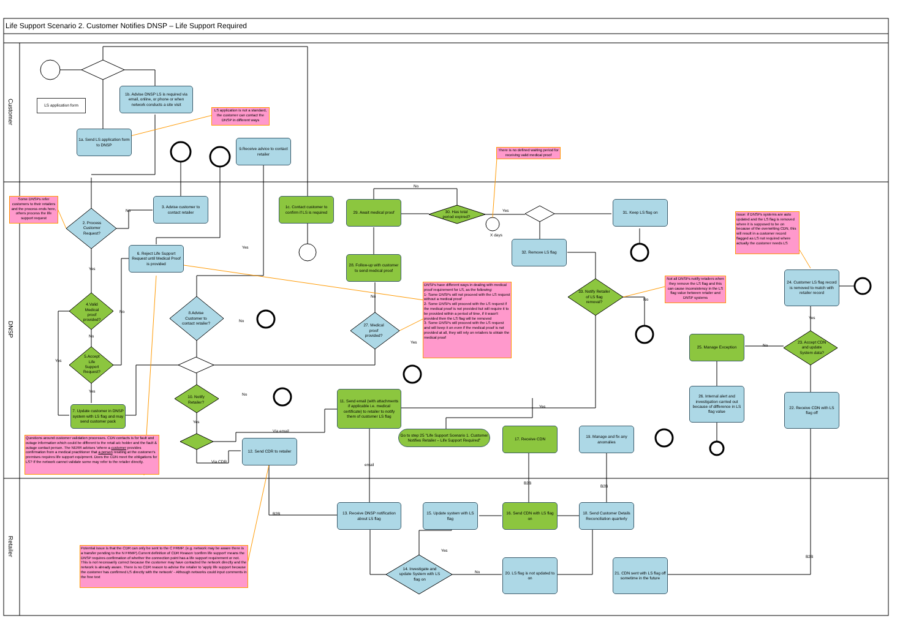Life Support Scenario 2. Customer Notifies DNSP – Life Support Required
Customer
LS application form
1b. Advise DNSP LS is required via email, online, or phone or when network conducts a site visit
LS application is not a standard, the customer can contact the DNSP in different ways
1a. Send LS application form to DNSP
9.Receive advice to contact retailer
There is no defined waiting period for receiving valid medical proof
DNSP
Some DNSPs refer customers to their retailers and the process ends here, others process the life support request
3. Advise customer to contact retailer
1c. Contact customer to confirm if LS is required
No
29. Await medical proof
30. Has total period expired?
Yes
31. Keep LS flag on
No
2. Process Customer Request?
Issue: if DNSPs systems are auto updated and the LS flag is removed where it is supposed to be on because of the overwriting CDN, this will result in a customer record flagged as LS not required where actually the customer needs LS
X days
32. Remove LS flag
Yes
6. Reject Life Support Request until Medical Proof is provided
Yes
28. Follow-up with customer to send medical proof
24. Customer LS flag record is removed to match with retailer record
Not all DNSPs notify retailers when they remove the LS flag and this can cause inconsistency in the LS flag value between retailer and DNSP systems
33. Notify Retailer of LS flag removal?
No
DNSPs have different ways in dealing with medical proof requirement for LS, as the following:
1- Some DNSPs will not proceed with the LS request without a medical proof
2- Some DNSPs will proceed with the LS request if the medical proof is not provided but will require it to be provided within a period of time, if it wasn't provided then the LS flag will be removed
3- Some DNSPs will proceed with the LS request and will keep it on even if the medical proof is not provided at all, they will rely on retailers to obtain the medical proof
No
4.Valid Medical proof provided?
No
8.Advise Customer to contact retailer?
No
Yes
27. Medical proof provided?
Yes
No
25. Manage Exception
No
23. Accept CDN and update System data?
Yes
5.Accept Life Support Request?
Yes
10. Notify Retailer?
No
11. Send email (with attachments if applicable i.e. medical certificate) to retailer to notify them of customer LS flag
26. Internal alert and investigation carried out because of difference in LS flag value
22. Receive CDN with LS flag off
Yes
7. Update customer in DNSP system with LS flag and may send customer pack
Yes
Go to step 25 "Life Support Scenario 1. Customer Notifies Retailer – Life Support Required"
17. Receive CDN
19. Manage and fix any anomalies
Via email
Questions around customer validation processes. CDN contacts is for fault and outage information which could be different to the retail a/c holder and the fault & outage contact person. The NERR advises 'where a customer provides confirmation from a medical practitioner that a person residing at the customer's premises requires life support equipment. Does the CDN meet the obligations for LS? If the network cannot validate some may refer to the retailer directly.
12. Send CDR to retailer
Via CDR
email
B2B
B2B
Retailer
B2B
13. Receive DNSP notification about LS flag
15. Update system with LS flag
16. Send CDN with LS flag on
18. Send Customer Details Reconciliation quarterly
Potential issue is that the CDR can only be sent to the C FRMP. (e.g. network may be aware there is a transfer pending to the N FRMP).Current definition of CDR Reason 'confirm life support' means the DNSP requires confirmation of whether the connection point has a life support requirement or not.
This is not necessarily correct because the customer may have contacted the network directly and the network is already aware. There is no CDR reason to advise the retailer to 'apply life support because the customer has confirmed LS directly with the network' - Although networks could input comments in the free text
Yes
B2B
14. Investigate and update System with LS flag on
No
20. LS flag is not updated to on
21. CDN sent with LS flag off sometime in the future